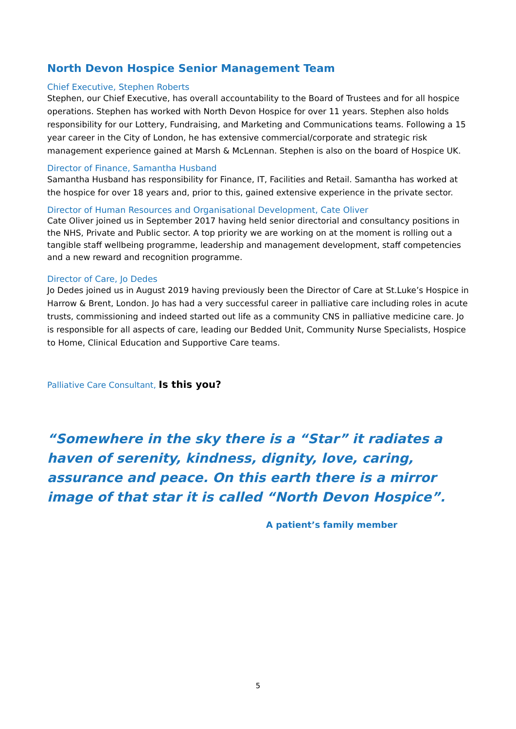North Devon Hospice Senior Management Team
Chief Executive, Stephen Roberts
Stephen, our Chief Executive, has overall accountability to the Board of Trustees and for all hospice operations. Stephen has worked with North Devon Hospice for over 11 years. Stephen also holds responsibility for our Lottery, Fundraising, and Marketing and Communications teams. Following a 15 year career in the City of London, he has extensive commercial/corporate and strategic risk management experience gained at Marsh & McLennan. Stephen is also on the board of Hospice UK.
Director of Finance, Samantha Husband
Samantha Husband has responsibility for Finance, IT, Facilities and Retail. Samantha has worked at the hospice for over 18 years and, prior to this, gained extensive experience in the private sector.
Director of Human Resources and Organisational Development, Cate Oliver
Cate Oliver joined us in September 2017 having held senior directorial and consultancy positions in the NHS, Private and Public sector. A top priority we are working on at the moment is rolling out a tangible staff wellbeing programme, leadership and management development, staff competencies and a new reward and recognition programme.
Director of Care, Jo Dedes
Jo Dedes joined us in August 2019 having previously been the Director of Care at St.Luke’s Hospice in Harrow & Brent, London. Jo has had a very successful career in palliative care including roles in acute trusts, commissioning and indeed started out life as a community CNS in palliative medicine care. Jo is responsible for all aspects of care, leading our Bedded Unit, Community Nurse Specialists, Hospice to Home, Clinical Education and Supportive Care teams.
Palliative Care Consultant, Is this you?
“Somewhere in the sky there is a “Star” it radiates a haven of serenity, kindness, dignity, love, caring, assurance and peace. On this earth there is a mirror image of that star it is called “North Devon Hospice”.
A patient’s family member
5